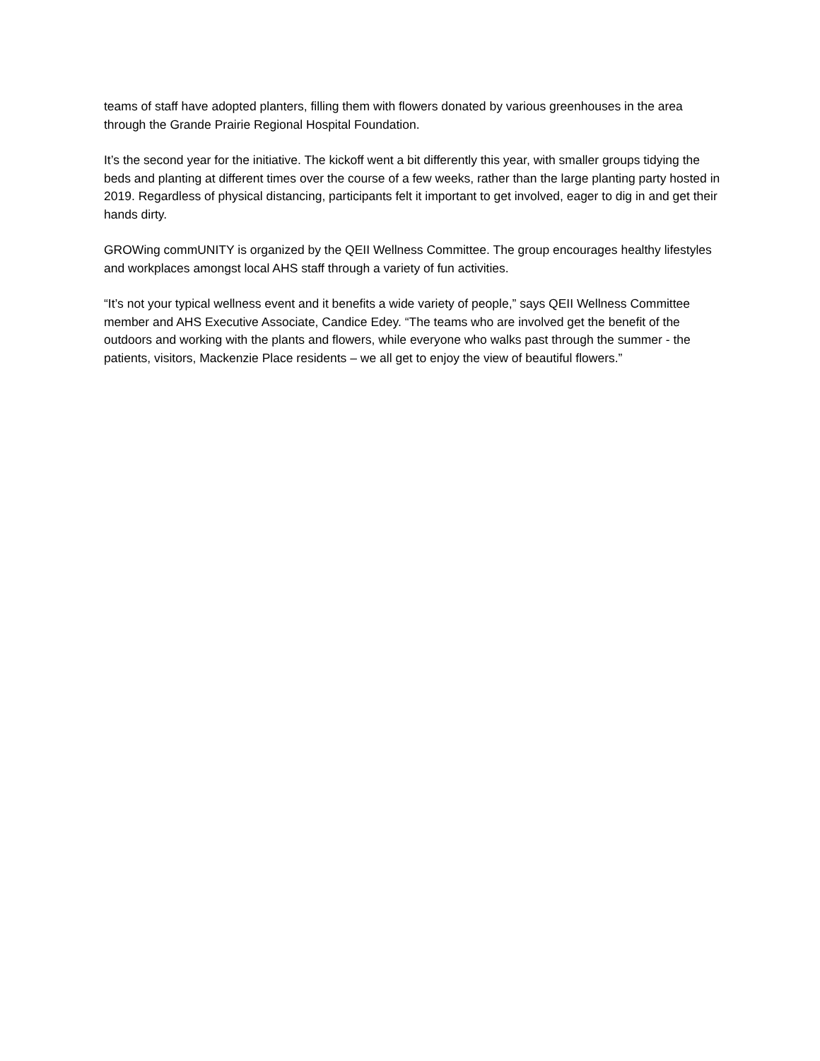teams of staff have adopted planters, filling them with flowers donated by various greenhouses in the area through the Grande Prairie Regional Hospital Foundation.
It’s the second year for the initiative. The kickoff went a bit differently this year, with smaller groups tidying the beds and planting at different times over the course of a few weeks, rather than the large planting party hosted in 2019. Regardless of physical distancing, participants felt it important to get involved, eager to dig in and get their hands dirty.
GROWing commUNITY is organized by the QEII Wellness Committee. The group encourages healthy lifestyles and workplaces amongst local AHS staff through a variety of fun activities.
“It’s not your typical wellness event and it benefits a wide variety of people,” says QEII Wellness Committee member and AHS Executive Associate, Candice Edey. “The teams who are involved get the benefit of the outdoors and working with the plants and flowers, while everyone who walks past through the summer - the patients, visitors, Mackenzie Place residents – we all get to enjoy the view of beautiful flowers.”